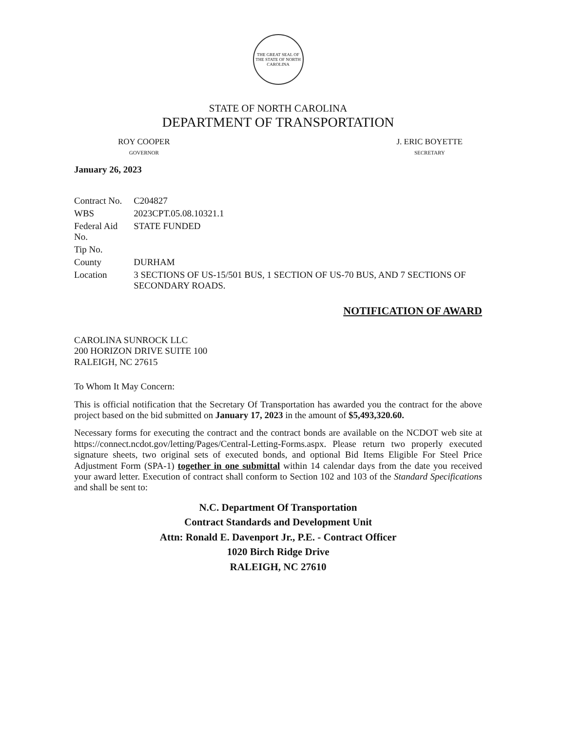THE GREAT SEAL OF THE STATE OF NORTH CAROLINA
STATE OF NORTH CAROLINA
DEPARTMENT OF TRANSPORTATION
ROY COOPER
GOVERNOR
J. ERIC BOYETTE
SECRETARY
January 26, 2023
| Contract No. | C204827 |
| WBS | 2023CPT.05.08.10321.1 |
| Federal Aid No. | STATE FUNDED |
| Tip No. | |
| County | DURHAM |
| Location | 3 SECTIONS OF US-15/501 BUS, 1 SECTION OF US-70 BUS, AND 7 SECTIONS OF SECONDARY ROADS. |
NOTIFICATION OF AWARD
CAROLINA SUNROCK LLC
200 HORIZON DRIVE SUITE 100
RALEIGH, NC 27615
To Whom It May Concern:
This is official notification that the Secretary Of Transportation has awarded you the contract for the above project based on the bid submitted on January 17, 2023 in the amount of $5,493,320.60.
Necessary forms for executing the contract and the contract bonds are available on the NCDOT web site at https://connect.ncdot.gov/letting/Pages/Central-Letting-Forms.aspx. Please return two properly executed signature sheets, two original sets of executed bonds, and optional Bid Items Eligible For Steel Price Adjustment Form (SPA-1) together in one submittal within 14 calendar days from the date you received your award letter. Execution of contract shall conform to Section 102 and 103 of the Standard Specifications and shall be sent to:
N.C. Department Of Transportation
Contract Standards and Development Unit
Attn: Ronald E. Davenport Jr., P.E. - Contract Officer
1020 Birch Ridge Drive
RALEIGH, NC 27610